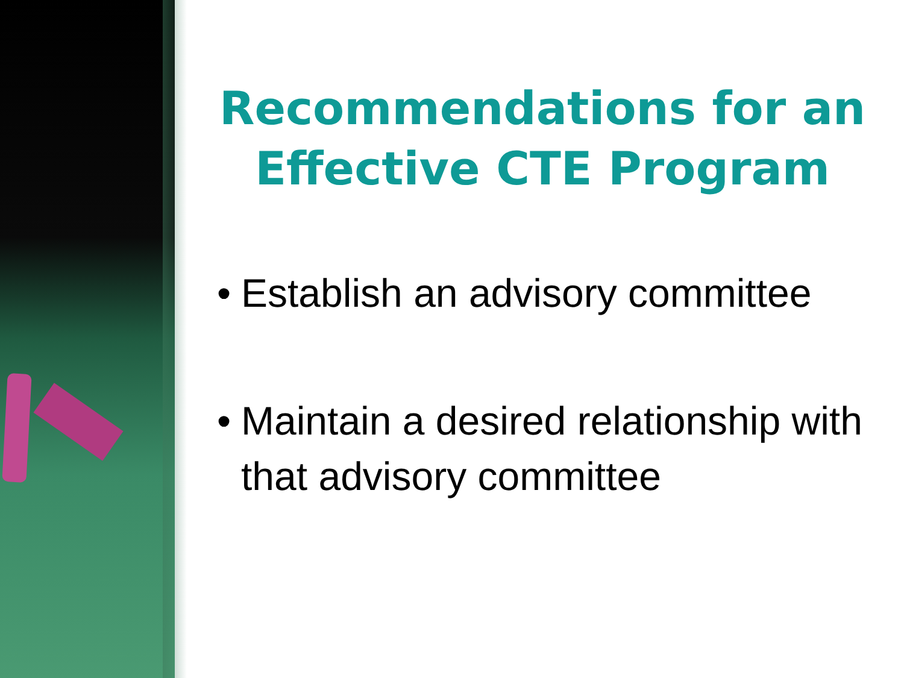Recommendations for an Effective CTE Program
• Establish an advisory committee
• Maintain a desired relationship with that advisory committee